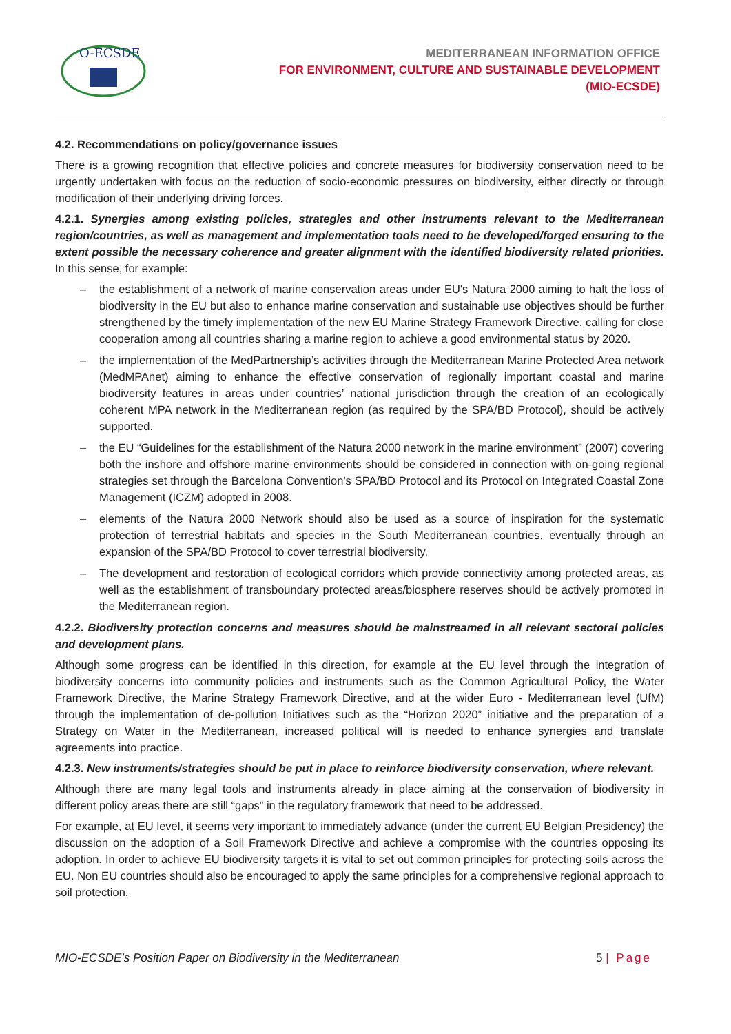O-ECSDE
MEDITERRANEAN INFORMATION OFFICE
FOR ENVIRONMENT, CULTURE AND SUSTAINABLE DEVELOPMENT
(MIO-ECSDE)
4.2. Recommendations on policy/governance issues
There is a growing recognition that effective policies and concrete measures for biodiversity conservation need to be urgently undertaken with focus on the reduction of socio-economic pressures on biodiversity, either directly or through modification of their underlying driving forces.
4.2.1. Synergies among existing policies, strategies and other instruments relevant to the Mediterranean region/countries, as well as management and implementation tools need to be developed/forged ensuring to the extent possible the necessary coherence and greater alignment with the identified biodiversity related priorities. In this sense, for example:
– the establishment of a network of marine conservation areas under EU's Natura 2000 aiming to halt the loss of biodiversity in the EU but also to enhance marine conservation and sustainable use objectives should be further strengthened by the timely implementation of the new EU Marine Strategy Framework Directive, calling for close cooperation among all countries sharing a marine region to achieve a good environmental status by 2020.
– the implementation of the MedPartnership’s activities through the Mediterranean Marine Protected Area network (MedMPAnet) aiming to enhance the effective conservation of regionally important coastal and marine biodiversity features in areas under countries’ national jurisdiction through the creation of an ecologically coherent MPA network in the Mediterranean region (as required by the SPA/BD Protocol), should be actively supported.
– the EU “Guidelines for the establishment of the Natura 2000 network in the marine environment” (2007) covering both the inshore and offshore marine environments should be considered in connection with on-going regional strategies set through the Barcelona Convention's SPA/BD Protocol and its Protocol on Integrated Coastal Zone Management (ICZM) adopted in 2008.
– elements of the Natura 2000 Network should also be used as a source of inspiration for the systematic protection of terrestrial habitats and species in the South Mediterranean countries, eventually through an expansion of the SPA/BD Protocol to cover terrestrial biodiversity.
– The development and restoration of ecological corridors which provide connectivity among protected areas, as well as the establishment of transboundary protected areas/biosphere reserves should be actively promoted in the Mediterranean region.
4.2.2. Biodiversity protection concerns and measures should be mainstreamed in all relevant sectoral policies and development plans.
Although some progress can be identified in this direction, for example at the EU level through the integration of biodiversity concerns into community policies and instruments such as the Common Agricultural Policy, the Water Framework Directive, the Marine Strategy Framework Directive, and at the wider Euro - Mediterranean level (UfM) through the implementation of de-pollution Initiatives such as the “Horizon 2020” initiative and the preparation of a Strategy on Water in the Mediterranean, increased political will is needed to enhance synergies and translate agreements into practice.
4.2.3. New instruments/strategies should be put in place to reinforce biodiversity conservation, where relevant.
Although there are many legal tools and instruments already in place aiming at the conservation of biodiversity in different policy areas there are still “gaps” in the regulatory framework that need to be addressed.
For example, at EU level, it seems very important to immediately advance (under the current EU Belgian Presidency) the discussion on the adoption of a Soil Framework Directive and achieve a compromise with the countries opposing its adoption. In order to achieve EU biodiversity targets it is vital to set out common principles for protecting soils across the EU. Non EU countries should also be encouraged to apply the same principles for a comprehensive regional approach to soil protection.
MIO-ECSDE’s Position Paper on Biodiversity in the Mediterranean 5 | Page